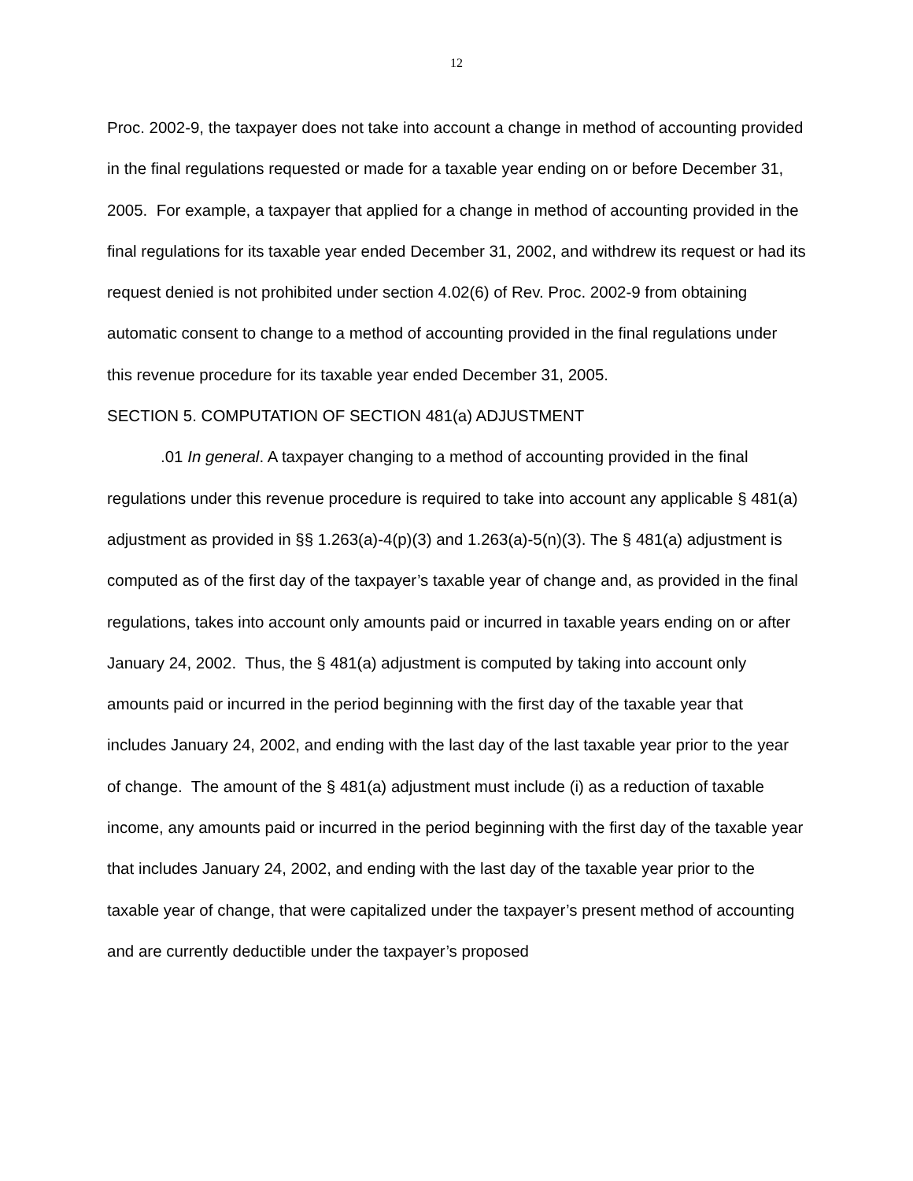12
Proc. 2002-9, the taxpayer does not take into account a change in method of accounting provided in the final regulations requested or made for a taxable year ending on or before December 31, 2005. For example, a taxpayer that applied for a change in method of accounting provided in the final regulations for its taxable year ended December 31, 2002, and withdrew its request or had its request denied is not prohibited under section 4.02(6) of Rev. Proc. 2002-9 from obtaining automatic consent to change to a method of accounting provided in the final regulations under this revenue procedure for its taxable year ended December 31, 2005.
SECTION 5. COMPUTATION OF SECTION 481(a) ADJUSTMENT
.01 In general. A taxpayer changing to a method of accounting provided in the final regulations under this revenue procedure is required to take into account any applicable § 481(a) adjustment as provided in §§ 1.263(a)-4(p)(3) and 1.263(a)-5(n)(3). The § 481(a) adjustment is computed as of the first day of the taxpayer’s taxable year of change and, as provided in the final regulations, takes into account only amounts paid or incurred in taxable years ending on or after January 24, 2002. Thus, the § 481(a) adjustment is computed by taking into account only amounts paid or incurred in the period beginning with the first day of the taxable year that includes January 24, 2002, and ending with the last day of the last taxable year prior to the year of change. The amount of the § 481(a) adjustment must include (i) as a reduction of taxable income, any amounts paid or incurred in the period beginning with the first day of the taxable year that includes January 24, 2002, and ending with the last day of the taxable year prior to the taxable year of change, that were capitalized under the taxpayer’s present method of accounting and are currently deductible under the taxpayer’s proposed